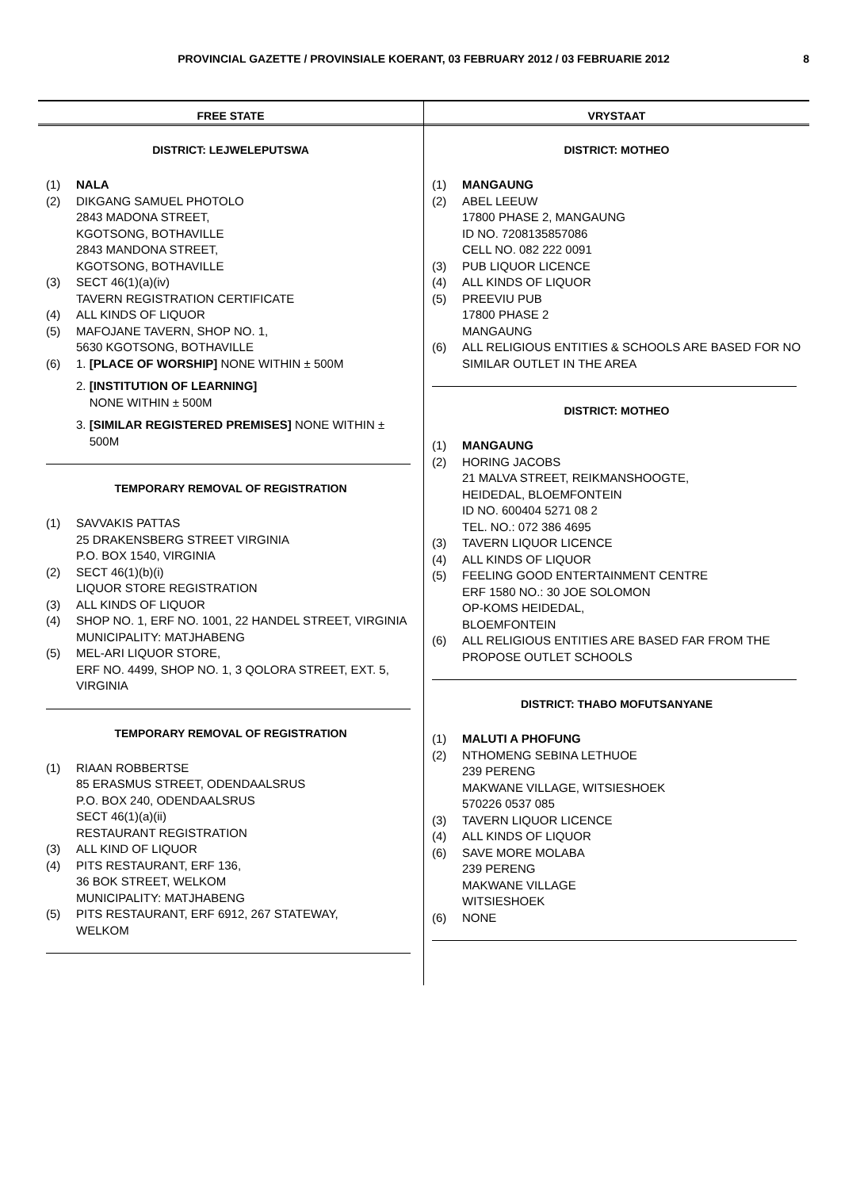PROVINCIAL GAZETTE / PROVINSIALE KOERANT, 03 FEBRUARY 2012 / 03 FEBRUARIE 2012 8
FREE STATE
DISTRICT: LEJWELEPUTSWA
(1) NALA
(2) DIKGANG SAMUEL PHOTOLO
2843 MADONA STREET,
KGOTSONG, BOTHAVILLE
2843 MANDONA STREET,
KGOTSONG, BOTHAVILLE
(3) SECT 46(1)(a)(iv)
TAVERN REGISTRATION CERTIFICATE
(4) ALL KINDS OF LIQUOR
(5) MAFOJANE TAVERN, SHOP NO. 1,
5630 KGOTSONG, BOTHAVILLE
(6) 1. [PLACE OF WORSHIP] NONE WITHIN ± 500M
2. [INSTITUTION OF LEARNING]
NONE WITHIN ± 500M
3. [SIMILAR REGISTERED PREMISES] NONE WITHIN ±
500M
TEMPORARY REMOVAL OF REGISTRATION
(1) SAVVAKIS PATTAS
25 DRAKENSBERG STREET VIRGINIA
P.O. BOX 1540, VIRGINIA
(2) SECT 46(1)(b)(i)
LIQUOR STORE REGISTRATION
(3) ALL KINDS OF LIQUOR
(4) SHOP NO. 1, ERF NO. 1001, 22 HANDEL STREET, VIRGINIA
MUNICIPALITY: MATJHABENG
(5) MEL-ARI LIQUOR STORE,
ERF NO. 4499, SHOP NO. 1, 3 QOLORA STREET, EXT. 5, VIRGINIA
TEMPORARY REMOVAL OF REGISTRATION
(1) RIAAN ROBBERTSE
85 ERASMUS STREET, ODENDAALSRUS
P.O. BOX 240, ODENDAALSRUS
SECT 46(1)(a)(ii)
RESTAURANT REGISTRATION
(3) ALL KIND OF LIQUOR
(4) PITS RESTAURANT, ERF 136,
36 BOK STREET, WELKOM
MUNICIPALITY: MATJHABENG
(5) PITS RESTAURANT, ERF 6912, 267 STATEWAY,
WELKOM
VRYSTAAT
DISTRICT: MOTHEO
(1) MANGAUNG
(2) ABEL LEEUW
17800 PHASE 2, MANGAUNG
ID NO. 7208135857086
CELL NO. 082 222 0091
(3) PUB LIQUOR LICENCE
(4) ALL KINDS OF LIQUOR
(5) PREEVIU PUB
17800 PHASE 2
MANGAUNG
(6) ALL RELIGIOUS ENTITIES & SCHOOLS ARE BASED FOR NO SIMILAR OUTLET IN THE AREA
DISTRICT: MOTHEO
(1) MANGAUNG
(2) HORING JACOBS
21 MALVA STREET, REIKMANSHOOGTE,
HEIDEDAL, BLOEMFONTEIN
ID NO. 600404 5271 08 2
TEL. NO.: 072 386 4695
(3) TAVERN LIQUOR LICENCE
(4) ALL KINDS OF LIQUOR
(5) FEELING GOOD ENTERTAINMENT CENTRE
ERF 1580 NO.: 30 JOE SOLOMON
OP-KOMS HEIDEDAL,
BLOEMFONTEIN
(6) ALL RELIGIOUS ENTITIES ARE BASED FAR FROM THE PROPOSE OUTLET SCHOOLS
DISTRICT: THABO MOFUTSANYANE
(1) MALUTI A PHOFUNG
(2) NTHOMENG SEBINA LETHUOE
239 PERENG
MAKWANE VILLAGE, WITSIESHOEK
570226 0537 085
(3) TAVERN LIQUOR LICENCE
(4) ALL KINDS OF LIQUOR
(6) SAVE MORE MOLABA
239 PERENG
MAKWANE VILLAGE
WITSIESHOEK
(6) NONE